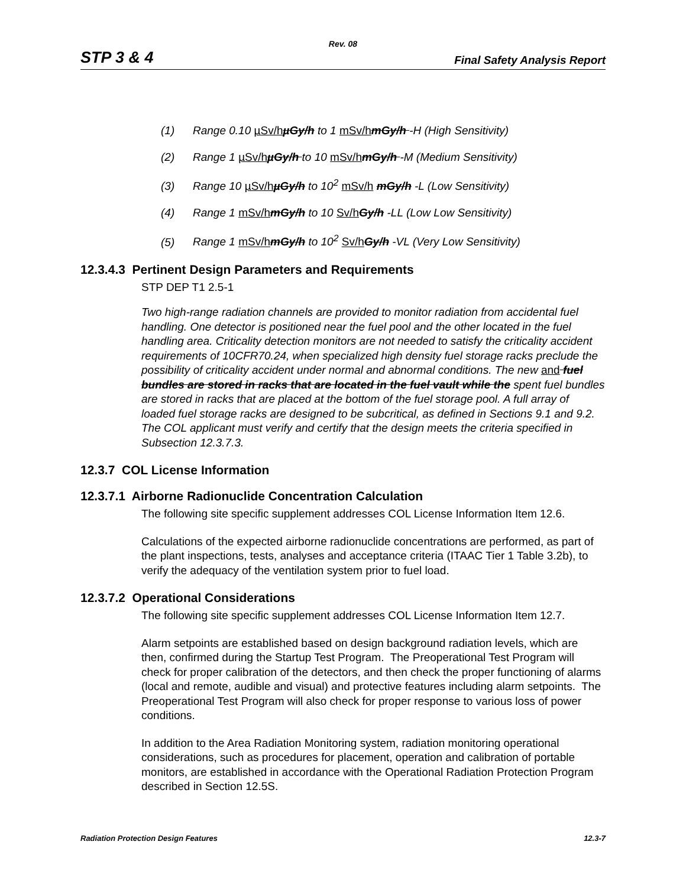Rev. 08
STP 3 & 4 Final Safety Analysis Report
(1) Range 0.10 µSv/h µGy/h to 1 mSv/h mGy/h -H (High Sensitivity)
(2) Range 1 µSv/h µGy/h to 10 mSv/h mGy/h -M (Medium Sensitivity)
(3) Range 10 µSv/h µGy/h to 10<sup>2</sup> mSv/h mGy/h -L (Low Sensitivity)
(4) Range 1 mSv/h mGy/h to 10 Sv/h Gy/h -LL (Low Low Sensitivity)
(5) Range 1 mSv/h mGy/h to 10<sup>2</sup> Sv/h Gy/h -VL (Very Low Sensitivity)
12.3.4.3 Pertinent Design Parameters and Requirements
STP DEP T1 2.5-1
Two high-range radiation channels are provided to monitor radiation from accidental fuel handling. One detector is positioned near the fuel pool and the other located in the fuel handling area. Criticality detection monitors are not needed to satisfy the criticality accident requirements of 10CFR70.24, when specialized high density fuel storage racks preclude the possibility of criticality accident under normal and abnormal conditions. The new and fuel bundles are stored in racks that are located in the fuel vault while the spent fuel bundles are stored in racks that are placed at the bottom of the fuel storage pool. A full array of loaded fuel storage racks are designed to be subcritical, as defined in Sections 9.1 and 9.2. The COL applicant must verify and certify that the design meets the criteria specified in Subsection 12.3.7.3.
12.3.7 COL License Information
12.3.7.1 Airborne Radionuclide Concentration Calculation
The following site specific supplement addresses COL License Information Item 12.6.
Calculations of the expected airborne radionuclide concentrations are performed, as part of the plant inspections, tests, analyses and acceptance criteria (ITAAC Tier 1 Table 3.2b), to verify the adequacy of the ventilation system prior to fuel load.
12.3.7.2 Operational Considerations
The following site specific supplement addresses COL License Information Item 12.7.
Alarm setpoints are established based on design background radiation levels, which are then, confirmed during the Startup Test Program. The Preoperational Test Program will check for proper calibration of the detectors, and then check the proper functioning of alarms (local and remote, audible and visual) and protective features including alarm setpoints. The Preoperational Test Program will also check for proper response to various loss of power conditions.
In addition to the Area Radiation Monitoring system, radiation monitoring operational considerations, such as procedures for placement, operation and calibration of portable monitors, are established in accordance with the Operational Radiation Protection Program described in Section 12.5S.
Radiation Protection Design Features 12.3-7